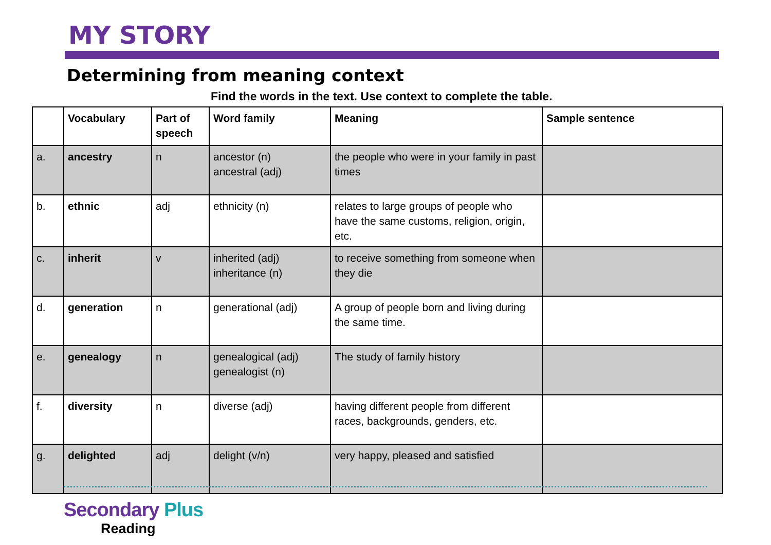MY STORY
Determining from meaning context
Find the words in the text. Use context to complete the table.
| | Vocabulary | Part of speech | Word family | Meaning | Sample sentence |
| --- | --- | --- | --- | --- | --- |
| a. | ancestry | n | ancestor (n) ancestral (adj) | the people who were in your family in past times | |
| b. | ethnic | adj | ethnicity (n) | relates to large groups of people who have the same customs, religion, origin, etc. | |
| c. | inherit | v | inherited (adj) inheritance (n) | to receive something from someone when they die | |
| d. | generation | n | generational (adj) | A group of people born and living during the same time. | |
| e. | genealogy | n | genealogical (adj) genealogist (n) | The study of family history | |
| f. | diversity | n | diverse (adj) | having different people from different races, backgrounds, genders, etc. | |
| g. | delighted | adj | delight (v/n) | very happy, pleased and satisfied | |
Secondary Plus
Reading